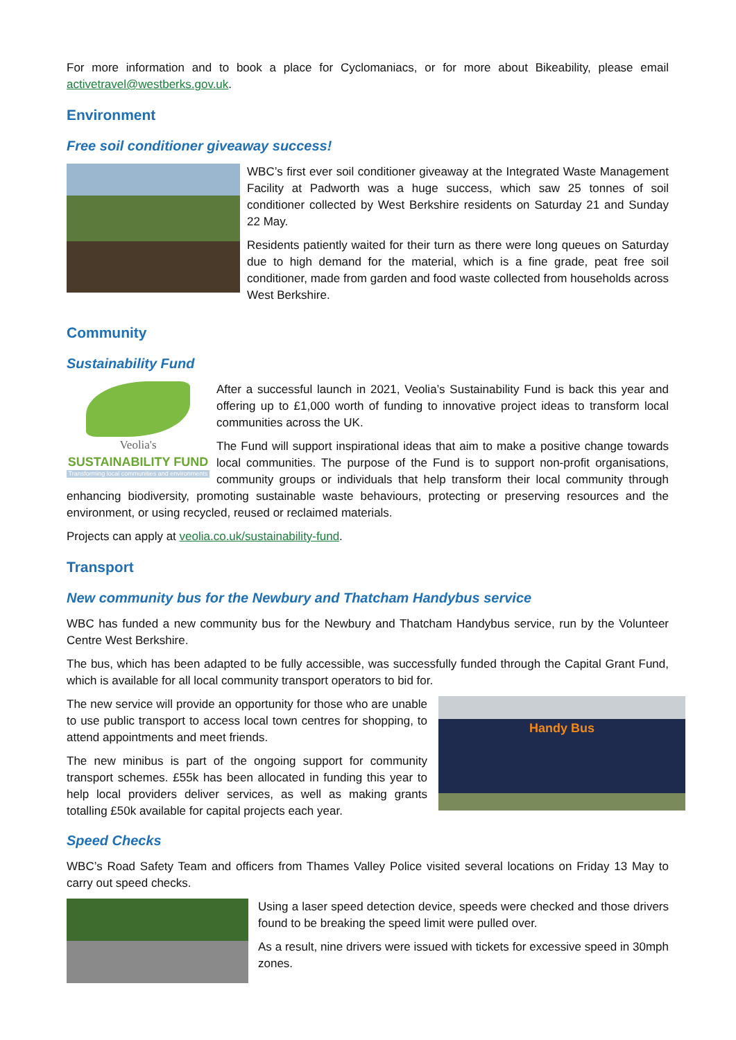For more information and to book a place for Cyclomaniacs, or for more about Bikeability, please email activetravel@westberks.gov.uk.
Environment
Free soil conditioner giveaway success!
WBC’s first ever soil conditioner giveaway at the Integrated Waste Management Facility at Padworth was a huge success, which saw 25 tonnes of soil conditioner collected by West Berkshire residents on Saturday 21 and Sunday 22 May.
Residents patiently waited for their turn as there were long queues on Saturday due to high demand for the material, which is a fine grade, peat free soil conditioner, made from garden and food waste collected from households across West Berkshire.
Community
Sustainability Fund
Veolia's
SUSTAINABILITY FUND
Transforming local communities and environments
After a successful launch in 2021, Veolia’s Sustainability Fund is back this year and offering up to £1,000 worth of funding to innovative project ideas to transform local communities across the UK.
The Fund will support inspirational ideas that aim to make a positive change towards local communities. The purpose of the Fund is to support non-profit organisations, community groups or individuals that help transform their local community through enhancing biodiversity, promoting sustainable waste behaviours, protecting or preserving resources and the environment, or using recycled, reused or reclaimed materials.
Projects can apply at veolia.co.uk/sustainability-fund.
Transport
New community bus for the Newbury and Thatcham Handybus service
WBC has funded a new community bus for the Newbury and Thatcham Handybus service, run by the Volunteer Centre West Berkshire.
The bus, which has been adapted to be fully accessible, was successfully funded through the Capital Grant Fund, which is available for all local community transport operators to bid for.
Handy Bus
The new service will provide an opportunity for those who are unable to use public transport to access local town centres for shopping, to attend appointments and meet friends.
The new minibus is part of the ongoing support for community transport schemes. £55k has been allocated in funding this year to help local providers deliver services, as well as making grants totalling £50k available for capital projects each year.
Speed Checks
WBC’s Road Safety Team and officers from Thames Valley Police visited several locations on Friday 13 May to carry out speed checks.
Using a laser speed detection device, speeds were checked and those drivers found to be breaking the speed limit were pulled over.
As a result, nine drivers were issued with tickets for excessive speed in 30mph zones.